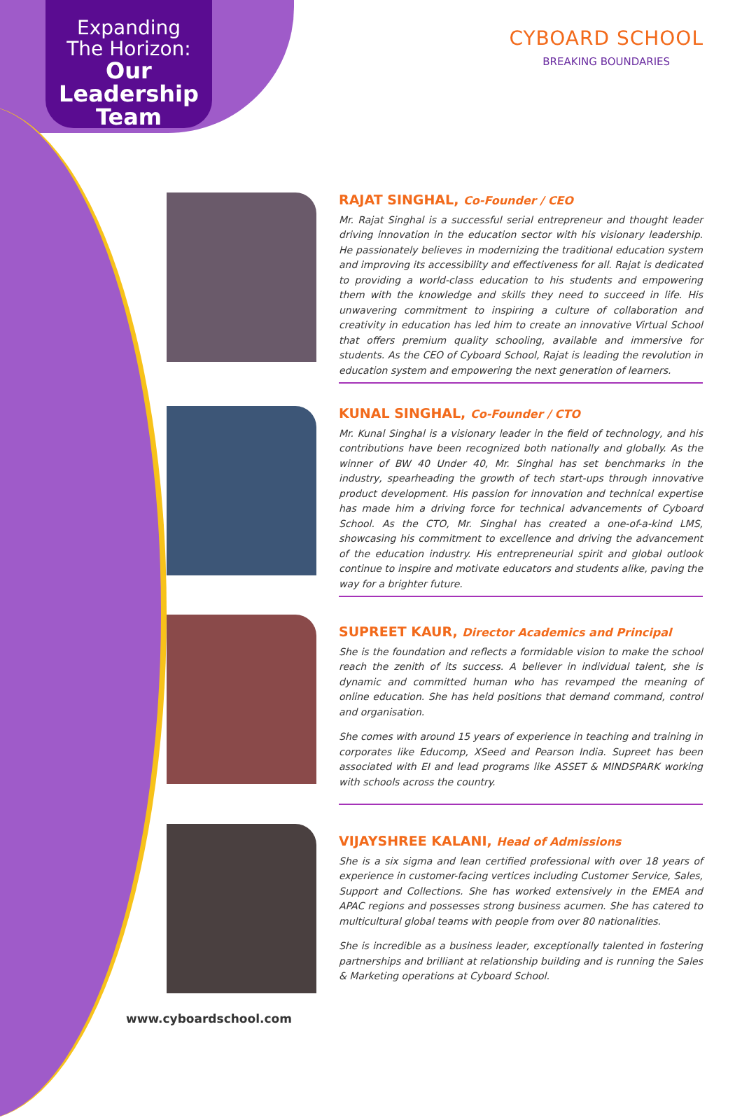Expanding
The Horizon:
Our
Leadership
Team
CYBOARD SCHOOL
BREAKING BOUNDARIES
RAJAT SINGHAL, Co-Founder / CEO
Mr. Rajat Singhal is a successful serial entrepreneur and thought leader driving innovation in the education sector with his visionary leadership. He passionately believes in modernizing the traditional education system and improving its accessibility and effectiveness for all. Rajat is dedicated to providing a world-class education to his students and empowering them with the knowledge and skills they need to succeed in life. His unwavering commitment to inspiring a culture of collaboration and creativity in education has led him to create an innovative Virtual School that offers premium quality schooling, available and immersive for students. As the CEO of Cyboard School, Rajat is leading the revolution in education system and empowering the next generation of learners.
KUNAL SINGHAL, Co-Founder / CTO
Mr. Kunal Singhal is a visionary leader in the field of technology, and his contributions have been recognized both nationally and globally. As the winner of BW 40 Under 40, Mr. Singhal has set benchmarks in the industry, spearheading the growth of tech start-ups through innovative product development. His passion for innovation and technical expertise has made him a driving force for technical advancements of Cyboard School. As the CTO, Mr. Singhal has created a one-of-a-kind LMS, showcasing his commitment to excellence and driving the advancement of the education industry. His entrepreneurial spirit and global outlook continue to inspire and motivate educators and students alike, paving the way for a brighter future.
SUPREET KAUR, Director Academics and Principal
She is the foundation and reflects a formidable vision to make the school reach the zenith of its success. A believer in individual talent, she is dynamic and committed human who has revamped the meaning of online education. She has held positions that demand command, control and organisation.
She comes with around 15 years of experience in teaching and training in corporates like Educomp, XSeed and Pearson India. Supreet has been associated with EI and lead programs like ASSET & MINDSPARK working with schools across the country.
VIJAYSHREE KALANI, Head of Admissions
She is a six sigma and lean certified professional with over 18 years of experience in customer-facing vertices including Customer Service, Sales, Support and Collections. She has worked extensively in the EMEA and APAC regions and possesses strong business acumen. She has catered to multicultural global teams with people from over 80 nationalities.
She is incredible as a business leader, exceptionally talented in fostering partnerships and brilliant at relationship building and is running the Sales & Marketing operations at Cyboard School.
www.cyboardschool.com